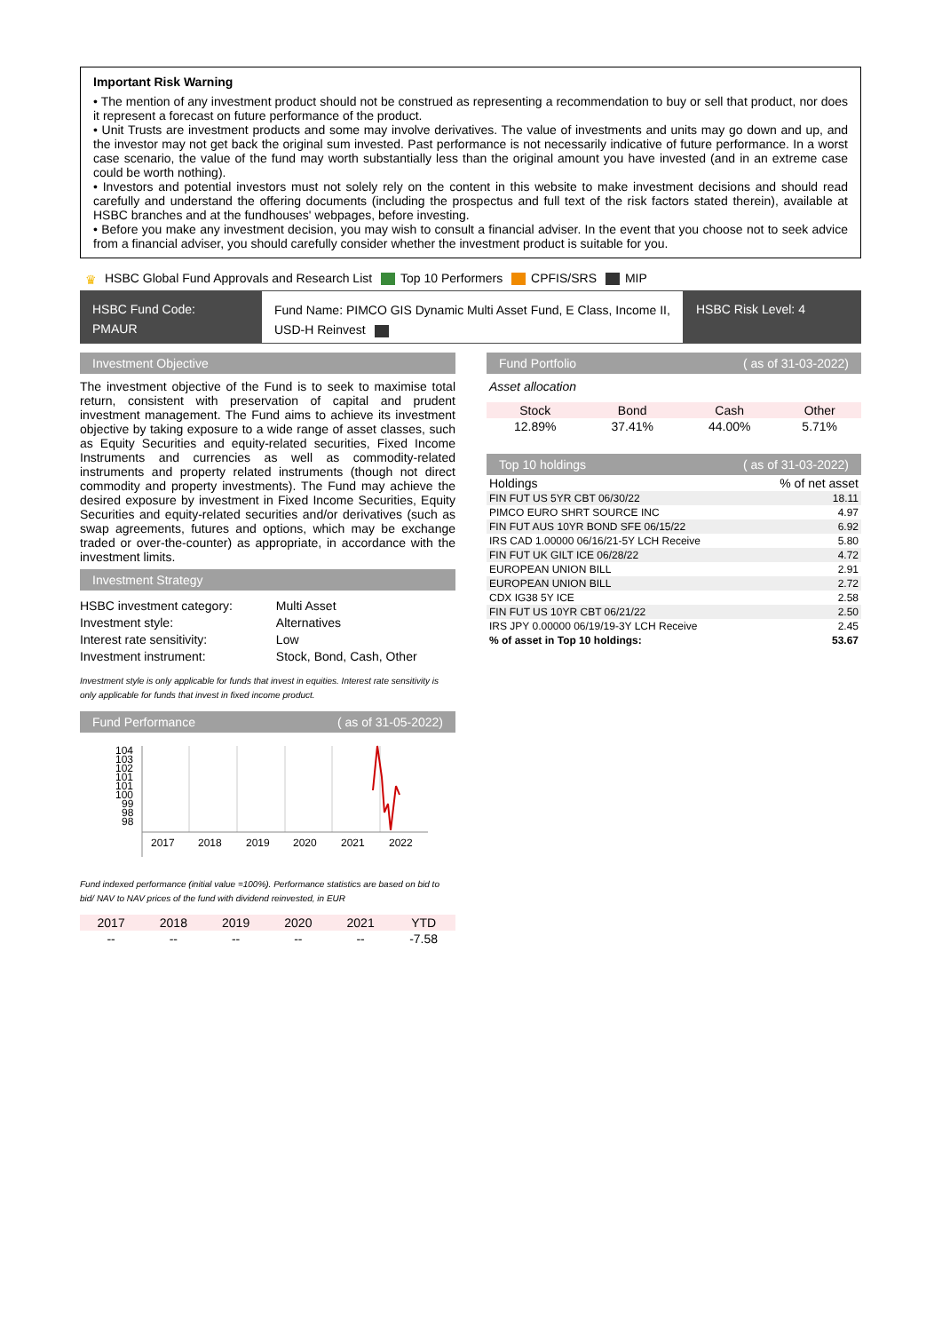Important Risk Warning
• The mention of any investment product should not be construed as representing a recommendation to buy or sell that product, nor does it represent a forecast on future performance of the product.
• Unit Trusts are investment products and some may involve derivatives. The value of investments and units may go down and up, and the investor may not get back the original sum invested. Past performance is not necessarily indicative of future performance. In a worst case scenario, the value of the fund may worth substantially less than the original amount you have invested (and in an extreme case could be worth nothing).
• Investors and potential investors must not solely rely on the content in this website to make investment decisions and should read carefully and understand the offering documents (including the prospectus and full text of the risk factors stated therein), available at HSBC branches and at the fundhouses' webpages, before investing.
• Before you make any investment decision, you may wish to consult a financial adviser. In the event that you choose not to seek advice from a financial adviser, you should carefully consider whether the investment product is suitable for you.
♛ HSBC Global Fund Approvals and Research List Top 10 Performers CPFIS/SRS MIP
HSBC Fund Code:
PMAUR
Fund Name: PIMCO GIS Dynamic Multi Asset Fund, E Class, Income II, USD-H Reinvest
HSBC Risk Level: 4
Investment Objective
The investment objective of the Fund is to seek to maximise total return, consistent with preservation of capital and prudent investment management. The Fund aims to achieve its investment objective by taking exposure to a wide range of asset classes, such as Equity Securities and equity-related securities, Fixed Income Instruments and currencies as well as commodity-related instruments and property related instruments (though not direct commodity and property investments). The Fund may achieve the desired exposure by investment in Fixed Income Securities, Equity Securities and equity-related securities and/or derivatives (such as swap agreements, futures and options, which may be exchange traded or over-the-counter) as appropriate, in accordance with the investment limits.
Investment Strategy
| HSBC investment category: | Multi Asset |
| Investment style: | Alternatives |
| Interest rate sensitivity: | Low |
| Investment instrument: | Stock, Bond, Cash, Other |
Investment style is only applicable for funds that invest in equities. Interest rate sensitivity is only applicable for funds that invest in fixed income product.
Fund Performance ( as of 31-05-2022)
104
103
102
101
101
100
99
98
98
2017
2018
2019
2020
2021
2022
Fund indexed performance (initial value =100%). Performance statistics are based on bid to bid/ NAV to NAV prices of the fund with dividend reinvested, in EUR
| 2017 | 2018 | 2019 | 2020 | 2021 | YTD |
| -- | -- | -- | -- | -- | -7.58 |
Fund Portfolio ( as of 31-03-2022)
Asset allocation
| Stock | Bond | Cash | Other |
| 12.89% | 37.41% | 44.00% | 5.71% |
Top 10 holdings ( as of 31-03-2022)
| Holdings | % of net asset |
| --- | --- |
| FIN FUT US 5YR CBT 06/30/22 | 18.11 |
| PIMCO EURO SHRT SOURCE INC | 4.97 |
| FIN FUT AUS 10YR BOND SFE 06/15/22 | 6.92 |
| IRS CAD 1.00000 06/16/21-5Y LCH Receive | 5.80 |
| FIN FUT UK GILT ICE 06/28/22 | 4.72 |
| EUROPEAN UNION BILL | 2.91 |
| EUROPEAN UNION BILL | 2.72 |
| CDX IG38 5Y ICE | 2.58 |
| FIN FUT US 10YR CBT 06/21/22 | 2.50 |
| IRS JPY 0.00000 06/19/19-3Y LCH Receive | 2.45 |
| % of asset in Top 10 holdings: | 53.67 |